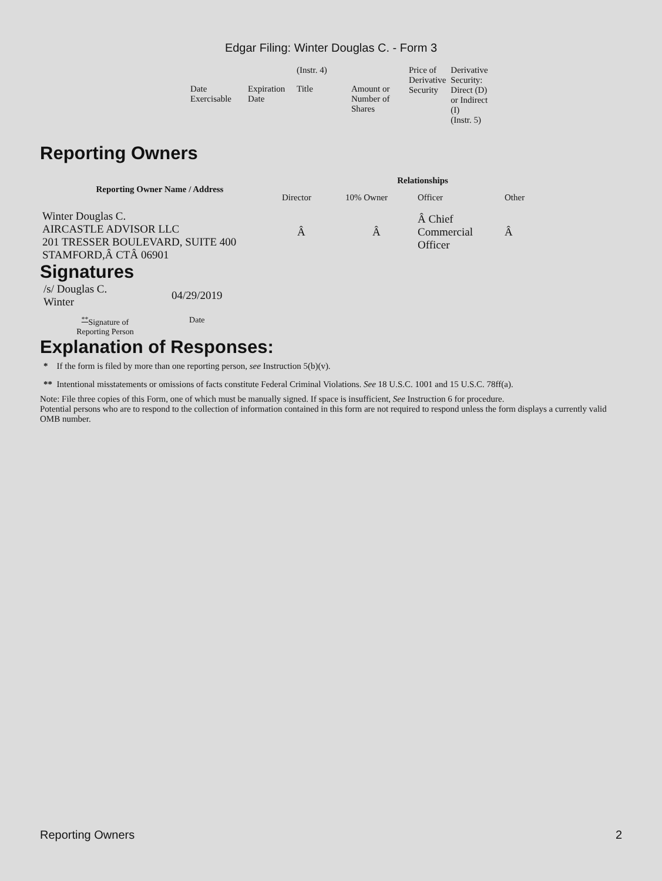Edgar Filing: Winter Douglas C. - Form 3
| | | (Instr. 4) | | Price of Derivative Security | Derivative Security: Direct (D) or Indirect (I) (Instr. 5) |
| Date Exercisable | Expiration Date | Title | Amount or Number of Shares | | |
Reporting Owners
| Reporting Owner Name / Address | Relationships | | | |
| --- | --- | --- | --- | --- |
| | Director | 10% Owner | Officer | Other |
| Winter Douglas C. AIRCASTLE ADVISOR LLC 201 TRESSER BOULEVARD, SUITE 400 STAMFORD,Â CTÂ 06901 | Â | Â | Â Chief Commercial Officer | Â |
Signatures
| /s/ Douglas C. Winter | 04/29/2019 |
| <sup>**</sup> Signature of Reporting Person | Date |
Explanation of Responses:
* If the form is filed by more than one reporting person, see Instruction 5(b)(v).
** Intentional misstatements or omissions of facts constitute Federal Criminal Violations. See 18 U.S.C. 1001 and 15 U.S.C. 78ff(a).
Note: File three copies of this Form, one of which must be manually signed. If space is insufficient, See Instruction 6 for procedure.
Potential persons who are to respond to the collection of information contained in this form are not required to respond unless the form displays a currently valid OMB number.
Reporting Owners 2